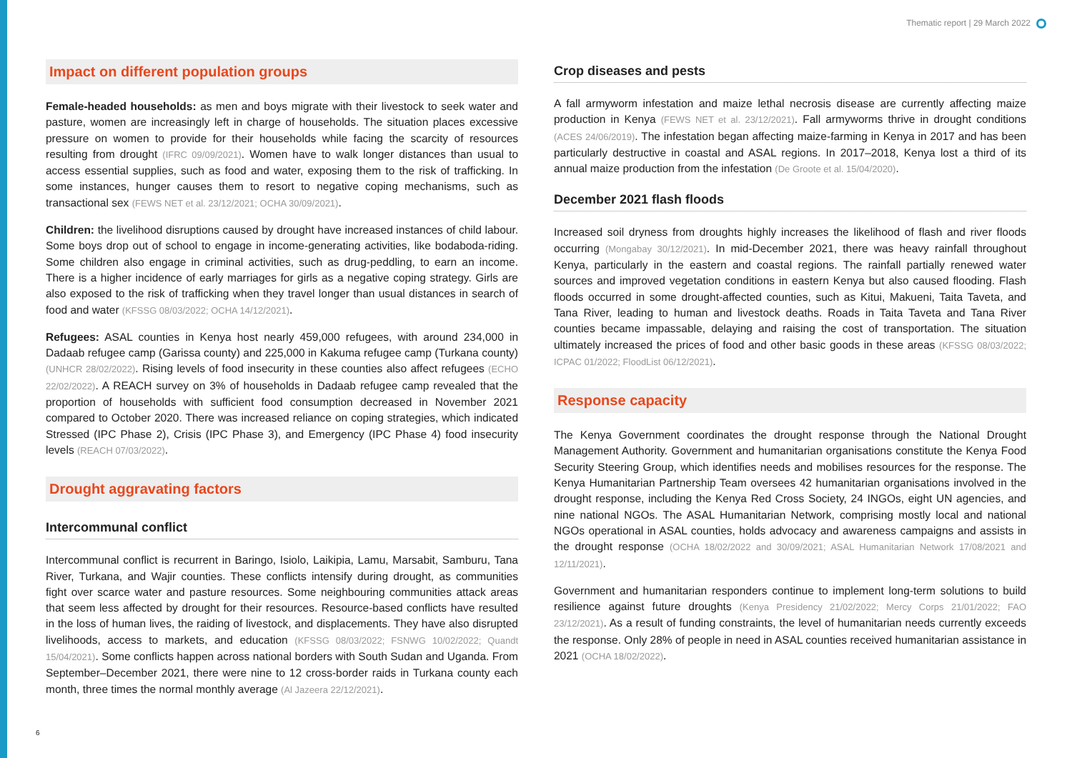Thematic report | 29 March 2022
Impact on different population groups
Female-headed households: as men and boys migrate with their livestock to seek water and pasture, women are increasingly left in charge of households. The situation places excessive pressure on women to provide for their households while facing the scarcity of resources resulting from drought (IFRC 09/09/2021). Women have to walk longer distances than usual to access essential supplies, such as food and water, exposing them to the risk of trafficking. In some instances, hunger causes them to resort to negative coping mechanisms, such as transactional sex (FEWS NET et al. 23/12/2021; OCHA 30/09/2021).
Children: the livelihood disruptions caused by drought have increased instances of child labour. Some boys drop out of school to engage in income-generating activities, like bodaboda-riding. Some children also engage in criminal activities, such as drug-peddling, to earn an income. There is a higher incidence of early marriages for girls as a negative coping strategy. Girls are also exposed to the risk of trafficking when they travel longer than usual distances in search of food and water (KFSSG 08/03/2022; OCHA 14/12/2021).
Refugees: ASAL counties in Kenya host nearly 459,000 refugees, with around 234,000 in Dadaab refugee camp (Garissa county) and 225,000 in Kakuma refugee camp (Turkana county) (UNHCR 28/02/2022). Rising levels of food insecurity in these counties also affect refugees (ECHO 22/02/2022). A REACH survey on 3% of households in Dadaab refugee camp revealed that the proportion of households with sufficient food consumption decreased in November 2021 compared to October 2020. There was increased reliance on coping strategies, which indicated Stressed (IPC Phase 2), Crisis (IPC Phase 3), and Emergency (IPC Phase 4) food insecurity levels (REACH 07/03/2022).
Drought aggravating factors
Intercommunal conflict
Intercommunal conflict is recurrent in Baringo, Isiolo, Laikipia, Lamu, Marsabit, Samburu, Tana River, Turkana, and Wajir counties. These conflicts intensify during drought, as communities fight over scarce water and pasture resources. Some neighbouring communities attack areas that seem less affected by drought for their resources. Resource-based conflicts have resulted in the loss of human lives, the raiding of livestock, and displacements. They have also disrupted livelihoods, access to markets, and education (KFSSG 08/03/2022; FSNWG 10/02/2022; Quandt 15/04/2021). Some conflicts happen across national borders with South Sudan and Uganda. From September–December 2021, there were nine to 12 cross-border raids in Turkana county each month, three times the normal monthly average (Al Jazeera 22/12/2021).
Crop diseases and pests
A fall armyworm infestation and maize lethal necrosis disease are currently affecting maize production in Kenya (FEWS NET et al. 23/12/2021). Fall armyworms thrive in drought conditions (ACES 24/06/2019). The infestation began affecting maize-farming in Kenya in 2017 and has been particularly destructive in coastal and ASAL regions. In 2017–2018, Kenya lost a third of its annual maize production from the infestation (De Groote et al. 15/04/2020).
December 2021 flash floods
Increased soil dryness from droughts highly increases the likelihood of flash and river floods occurring (Mongabay 30/12/2021). In mid-December 2021, there was heavy rainfall throughout Kenya, particularly in the eastern and coastal regions. The rainfall partially renewed water sources and improved vegetation conditions in eastern Kenya but also caused flooding. Flash floods occurred in some drought-affected counties, such as Kitui, Makueni, Taita Taveta, and Tana River, leading to human and livestock deaths. Roads in Taita Taveta and Tana River counties became impassable, delaying and raising the cost of transportation. The situation ultimately increased the prices of food and other basic goods in these areas (KFSSG 08/03/2022; ICPAC 01/2022; FloodList 06/12/2021).
Response capacity
The Kenya Government coordinates the drought response through the National Drought Management Authority. Government and humanitarian organisations constitute the Kenya Food Security Steering Group, which identifies needs and mobilises resources for the response. The Kenya Humanitarian Partnership Team oversees 42 humanitarian organisations involved in the drought response, including the Kenya Red Cross Society, 24 INGOs, eight UN agencies, and nine national NGOs. The ASAL Humanitarian Network, comprising mostly local and national NGOs operational in ASAL counties, holds advocacy and awareness campaigns and assists in the drought response (OCHA 18/02/2022 and 30/09/2021; ASAL Humanitarian Network 17/08/2021 and 12/11/2021).
Government and humanitarian responders continue to implement long-term solutions to build resilience against future droughts (Kenya Presidency 21/02/2022; Mercy Corps 21/01/2022; FAO 23/12/2021). As a result of funding constraints, the level of humanitarian needs currently exceeds the response. Only 28% of people in need in ASAL counties received humanitarian assistance in 2021 (OCHA 18/02/2022).
6